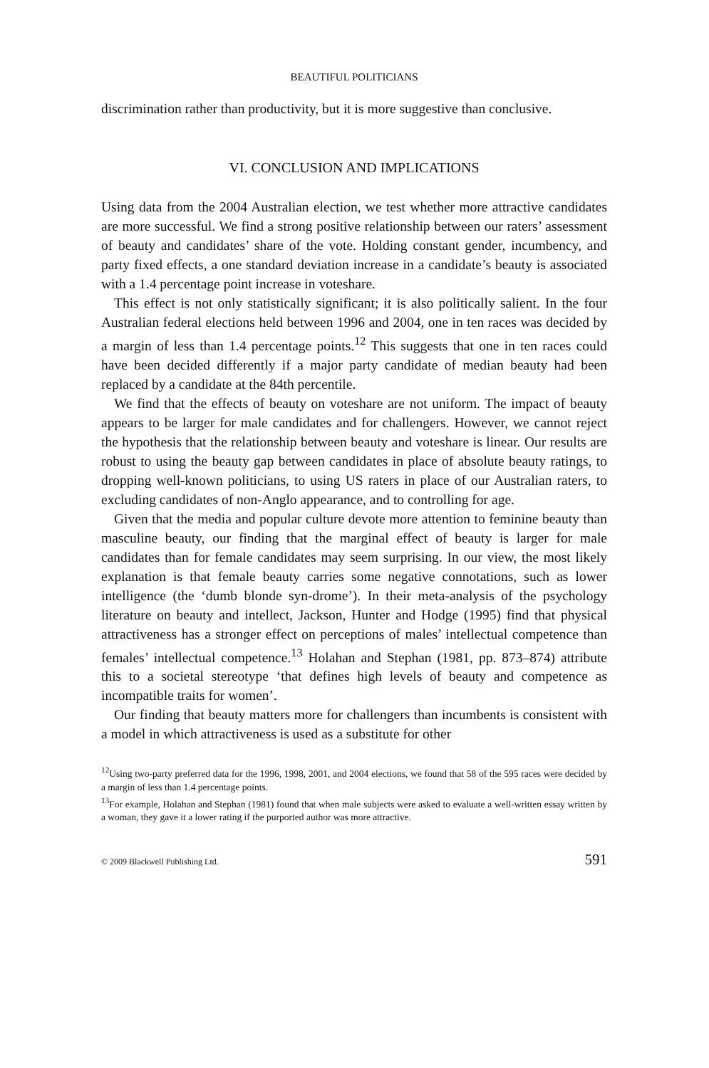BEAUTIFUL POLITICIANS
discrimination rather than productivity, but it is more suggestive than conclusive.
VI. CONCLUSION AND IMPLICATIONS
Using data from the 2004 Australian election, we test whether more attractive candidates are more successful. We find a strong positive relationship between our raters’ assessment of beauty and candidates’ share of the vote. Holding constant gender, incumbency, and party fixed effects, a one standard deviation increase in a candidate’s beauty is associated with a 1.4 percentage point increase in voteshare.
This effect is not only statistically significant; it is also politically salient. In the four Australian federal elections held between 1996 and 2004, one in ten races was decided by a margin of less than 1.4 percentage points.<sup>12</sup> This suggests that one in ten races could have been decided differently if a major party candidate of median beauty had been replaced by a candidate at the 84th percentile.
We find that the effects of beauty on voteshare are not uniform. The impact of beauty appears to be larger for male candidates and for challengers. However, we cannot reject the hypothesis that the relationship between beauty and voteshare is linear. Our results are robust to using the beauty gap between candidates in place of absolute beauty ratings, to dropping well-known politicians, to using US raters in place of our Australian raters, to excluding candidates of non-Anglo appearance, and to controlling for age.
Given that the media and popular culture devote more attention to feminine beauty than masculine beauty, our finding that the marginal effect of beauty is larger for male candidates than for female candidates may seem surprising. In our view, the most likely explanation is that female beauty carries some negative connotations, such as lower intelligence (the ‘dumb blonde syn-drome’). In their meta-analysis of the psychology literature on beauty and intellect, Jackson, Hunter and Hodge (1995) find that physical attractiveness has a stronger effect on perceptions of males’ intellectual competence than females’ intellectual competence.<sup>13</sup> Holahan and Stephan (1981, pp. 873–874) attribute this to a societal stereotype ‘that defines high levels of beauty and competence as incompatible traits for women’.
Our finding that beauty matters more for challengers than incumbents is consistent with a model in which attractiveness is used as a substitute for other
<sup>12</sup> Using two-party preferred data for the 1996, 1998, 2001, and 2004 elections, we found that 58 of the 595 races were decided by a margin of less than 1.4 percentage points.
<sup>13</sup> For example, Holahan and Stephan (1981) found that when male subjects were asked to evaluate a well-written essay written by a woman, they gave it a lower rating if the purported author was more attractive.
© 2009 Blackwell Publishing Ltd. 591